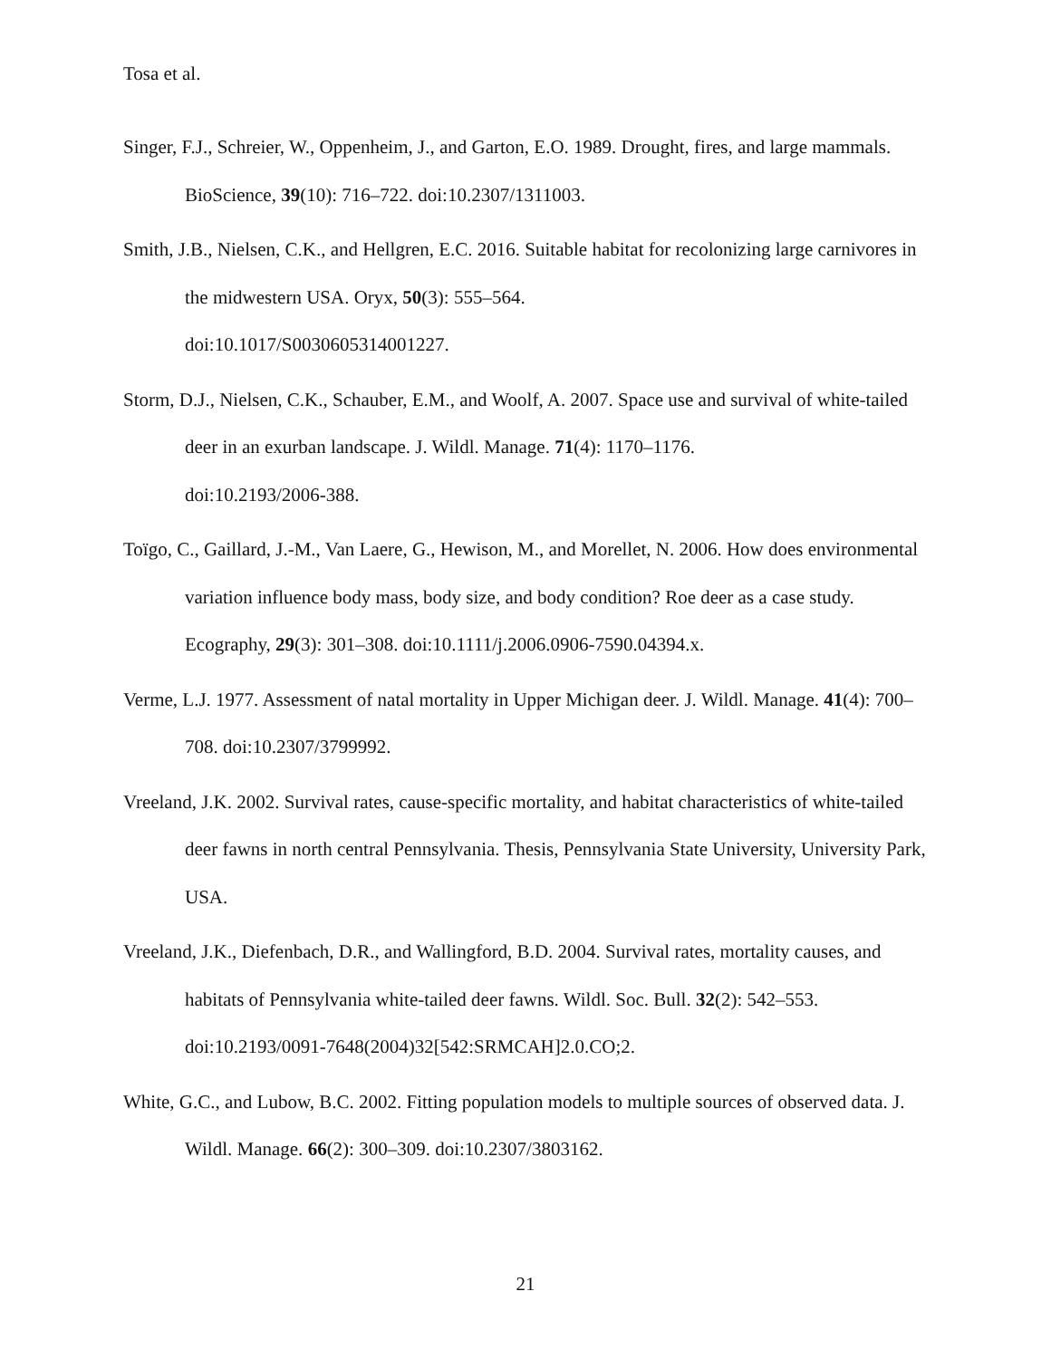Tosa et al.
Singer, F.J., Schreier, W., Oppenheim, J., and Garton, E.O. 1989. Drought, fires, and large mammals. BioScience, 39(10): 716–722. doi:10.2307/1311003.
Smith, J.B., Nielsen, C.K., and Hellgren, E.C. 2016. Suitable habitat for recolonizing large carnivores in the midwestern USA. Oryx, 50(3): 555–564.
doi:10.1017/S0030605314001227.
Storm, D.J., Nielsen, C.K., Schauber, E.M., and Woolf, A. 2007. Space use and survival of white-tailed deer in an exurban landscape. J. Wildl. Manage. 71(4): 1170–1176.
doi:10.2193/2006-388.
Toïgo, C., Gaillard, J.-M., Van Laere, G., Hewison, M., and Morellet, N. 2006. How does environmental variation influence body mass, body size, and body condition? Roe deer as a case study. Ecography, 29(3): 301–308. doi:10.1111/j.2006.0906-7590.04394.x.
Verme, L.J. 1977. Assessment of natal mortality in Upper Michigan deer. J. Wildl. Manage. 41(4): 700–708. doi:10.2307/3799992.
Vreeland, J.K. 2002. Survival rates, cause-specific mortality, and habitat characteristics of white-tailed deer fawns in north central Pennsylvania. Thesis, Pennsylvania State University, University Park, USA.
Vreeland, J.K., Diefenbach, D.R., and Wallingford, B.D. 2004. Survival rates, mortality causes, and habitats of Pennsylvania white-tailed deer fawns. Wildl. Soc. Bull. 32(2): 542–553.
doi:10.2193/0091-7648(2004)32[542:SRMCAH]2.0.CO;2.
White, G.C., and Lubow, B.C. 2002. Fitting population models to multiple sources of observed data. J. Wildl. Manage. 66(2): 300–309. doi:10.2307/3803162.
21